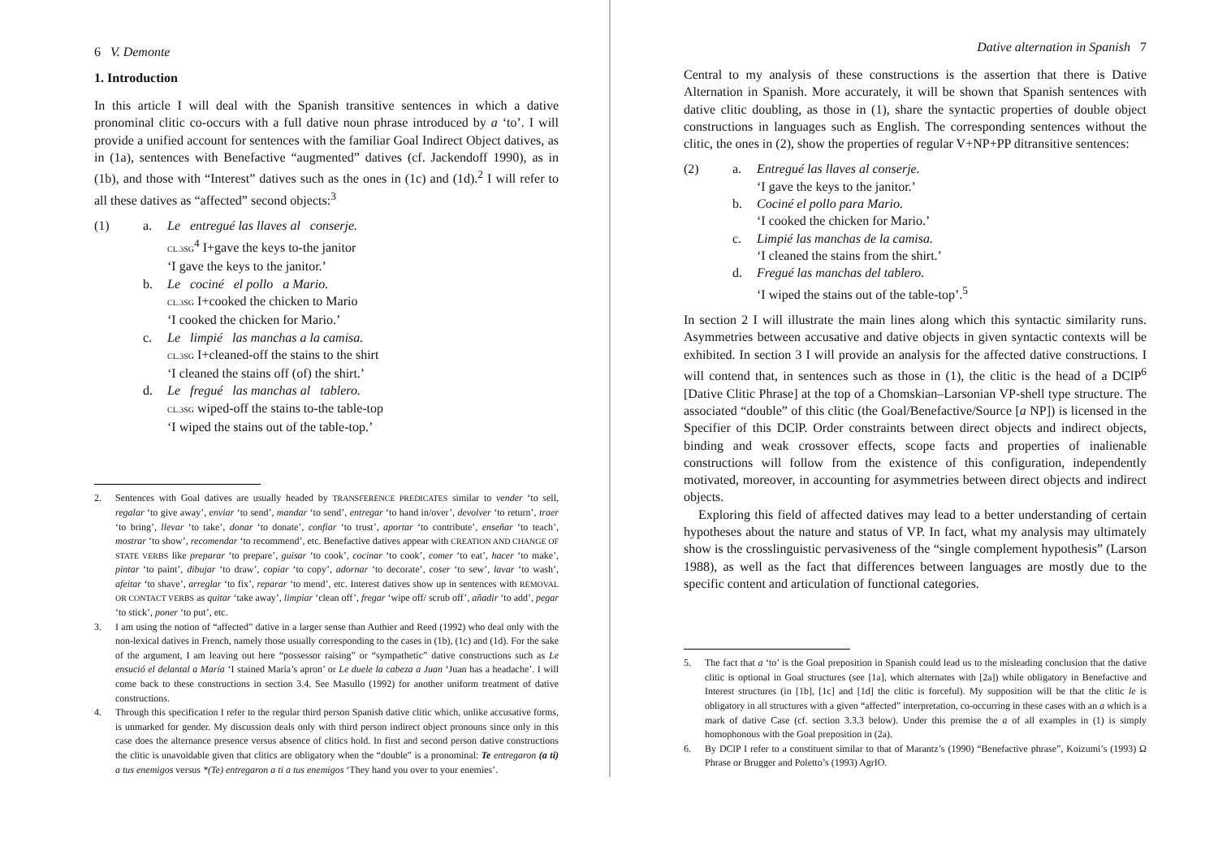6 V. Demonte
1. Introduction
In this article I will deal with the Spanish transitive sentences in which a dative pronominal clitic co-occurs with a full dative noun phrase introduced by a ‘to’. I will provide a unified account for sentences with the familiar Goal Indirect Object datives, as in (1a), sentences with Benefactive “augmented” datives (cf. Jackendoff 1990), as in (1b), and those with “Interest” datives such as the ones in (1c) and (1d).<sup>2</sup> I will refer to all these datives as “affected” second objects:<sup>3</sup>
(1)
a.
Le entregué las llaves al conserje.
CL.3SG<sup>4</sup> I+gave the keys to-the janitor
‘I gave the keys to the janitor.’
b.
Le cociné el pollo a Mario.
CL.3SG I+cooked the chicken to Mario
‘I cooked the chicken for Mario.’
c.
Le limpié las manchas a la camisa.
CL.3SG I+cleaned-off the stains to the shirt
‘I cleaned the stains off (of) the shirt.’
d.
Le fregué las manchas al tablero.
CL.3SG wiped-off the stains to-the table-top
‘I wiped the stains out of the table-top.’
2.
Sentences with Goal datives are usually headed by TRANSFERENCE PREDICATES similar to vender ‘to sell, regalar ‘to give away’, enviar ‘to send’, mandar ‘to send’, entregar ‘to hand in/over’, devolver ‘to return’, traer ‘to bring’, llevar ‘to take’, donar ‘to donate’, confiar ‘to trust’, aportar ‘to contribute’, enseñar ‘to teach’, mostrar ‘to show’, recomendar ‘to recommend’, etc. Benefactive datives appear with CREATION AND CHANGE OF STATE VERBS like preparar ‘to prepare’, guisar ‘to cook’, cocinar ‘to cook’, comer ‘to eat’, hacer ‘to make’, pintar ‘to paint’, dibujar ‘to draw’, copiar ‘to copy’, adornar ‘to decorate’, coser ‘to sew’, lavar ‘to wash’, afeitar ‘to shave’, arreglar ‘to fix’, reparar ‘to mend’, etc. Interest datives show up in sentences with REMOVAL OR CONTACT VERBS as quitar ‘take away’, limpiar ‘clean off’, fregar ‘wipe off/ scrub off’, añadir ‘to add’, pegar ‘to stick’, poner ‘to put’, etc.
3.
I am using the notion of “affected” dative in a larger sense than Authier and Reed (1992) who deal only with the non-lexical datives in French, namely those usually corresponding to the cases in (1b), (1c) and (1d). For the sake of the argument, I am leaving out here “possessor raising” or “sympathetic” dative constructions such as Le ensució el delantal a María ‘I stained María’s apron’ or Le duele la cabeza a Juan ‘Juan has a headache’. I will come back to these constructions in section 3.4. See Masullo (1992) for another uniform treatment of dative constructions.
4.
Through this specification I refer to the regular third person Spanish dative clitic which, unlike accusative forms, is unmarked for gender. My discussion deals only with third person indirect object pronouns since only in this case does the alternance presence versus absence of clitics hold. In first and second person dative constructions the clitic is unavoidable given that clitics are obligatory when the “double” is a pronominal: Te entregaron (a ti) a tus enemigos versus *(Te) entregaron a ti a tus enemigos ‘They hand you over to your enemies’.
Dative alternation in Spanish 7
Central to my analysis of these constructions is the assertion that there is Dative Alternation in Spanish. More accurately, it will be shown that Spanish sentences with dative clitic doubling, as those in (1), share the syntactic properties of double object constructions in languages such as English. The corresponding sentences without the clitic, the ones in (2), show the properties of regular V+NP+PP ditransitive sentences:
(2)
a.
Entregué las llaves al conserje.
‘I gave the keys to the janitor.’
b.
Cociné el pollo para Mario.
‘I cooked the chicken for Mario.’
c.
Limpié las manchas de la camisa.
‘I cleaned the stains from the shirt.’
d.
Fregué las manchas del tablero.
‘I wiped the stains out of the table-top’.<sup>5</sup>
In section 2 I will illustrate the main lines along which this syntactic similarity runs. Asymmetries between accusative and dative objects in given syntactic contexts will be exhibited. In section 3 I will provide an analysis for the affected dative constructions. I will contend that, in sentences such as those in (1), the clitic is the head of a DClP<sup>6</sup> [Dative Clitic Phrase] at the top of a Chomskian–Larsonian VP-shell type structure. The associated “double” of this clitic (the Goal/Benefactive/Source [a NP]) is licensed in the Specifier of this DClP. Order constraints between direct objects and indirect objects, binding and weak crossover effects, scope facts and properties of inalienable constructions will follow from the existence of this configuration, independently motivated, moreover, in accounting for asymmetries between direct objects and indirect objects.
Exploring this field of affected datives may lead to a better understanding of certain hypotheses about the nature and status of VP. In fact, what my analysis may ultimately show is the crosslinguistic pervasiveness of the “single complement hypothesis” (Larson 1988), as well as the fact that differences between languages are mostly due to the specific content and articulation of functional categories.
5.
The fact that a ‘to’ is the Goal preposition in Spanish could lead us to the misleading conclusion that the dative clitic is optional in Goal structures (see [1a], which alternates with [2a]) while obligatory in Benefactive and Interest structures (in [1b], [1c] and [1d] the clitic is forceful). My supposition will be that the clitic le is obligatory in all structures with a given “affected” interpretation, co-occurring in these cases with an a which is a mark of dative Case (cf. section 3.3.3 below). Under this premise the a of all examples in (1) is simply homophonous with the Goal preposition in (2a).
6.
By DClP I refer to a constituent similar to that of Marantz’s (1990) “Benefactive phrase”, Koizumi’s (1993) Ω Phrase or Brugger and Poletto’s (1993) AgrIO.